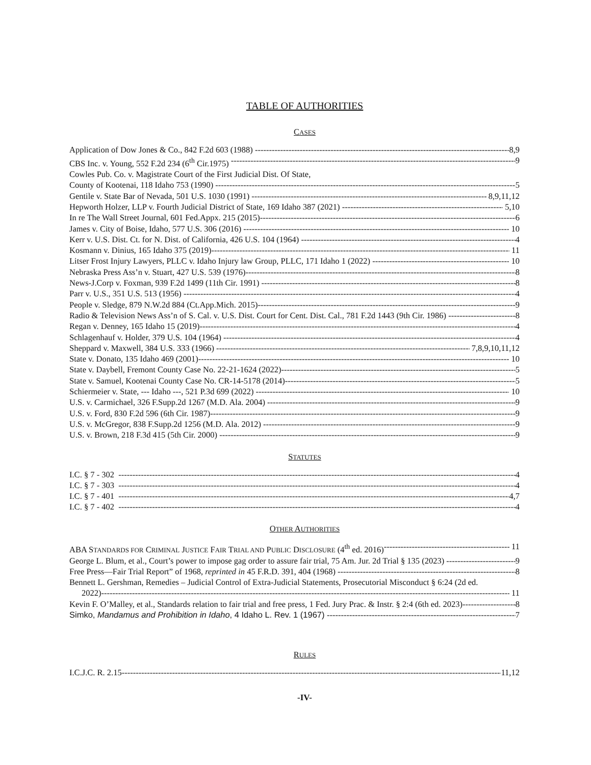TABLE OF AUTHORITIES
CASES
Application of Dow Jones & Co., 842 F.2d 603 (1988) 8,9
CBS Inc. v. Young, 552 F.2d 234 (6<sup>th</sup> Cir.1975) 9
Cowles Pub. Co. v. Magistrate Court of the First Judicial Dist. Of State,
County of Kootenai, 118 Idaho 753 (1990) 5
Gentile v. State Bar of Nevada, 501 U.S. 1030 (1991) 8,9,11,12
Hepworth Holzer, LLP v. Fourth Judicial District of State, 169 Idaho 387 (2021) 5,10
In re The Wall Street Journal, 601 Fed.Appx. 215 (2015) 6
James v. City of Boise, Idaho, 577 U.S. 306 (2016) 10
Kerr v. U.S. Dist. Ct. for N. Dist. of California, 426 U.S. 104 (1964) 4
Kosmann v. Dinius, 165 Idaho 375 (2019) 11
Litser Frost Injury Lawyers, PLLC v. Idaho Injury law Group, PLLC, 171 Idaho 1 (2022) 10
Nebraska Press Ass’n v. Stuart, 427 U.S. 539 (1976) 8
News-J.Corp v. Foxman, 939 F.2d 1499 (11th Cir. 1991) 8
Parr v. U.S., 351 U.S. 513 (1956) 4
People v. Sledge, 879 N.W.2d 884 (Ct.App.Mich. 2015) 9
Radio & Television News Ass’n of S. Cal. v. U.S. Dist. Court for Cent. Dist. Cal., 781 F.2d 1443 (9th Cir. 1986) 8
Regan v. Denney, 165 Idaho 15 (2019) 4
Schlagenhauf v. Holder, 379 U.S. 104 (1964) 4
Sheppard v. Maxwell, 384 U.S. 333 (1966) 7,8,9,10,11,12
State v. Donato, 135 Idaho 469 (2001) 10
State v. Daybell, Fremont County Case No. 22-21-1624 (2022) 5
State v. Samuel, Kootenai County Case No. CR-14-5178 (2014) 5
Schiermeier v. State, --- Idaho ---, 521 P.3d 699 (2022) 10
U.S. v. Carmichael, 326 F.Supp.2d 1267 (M.D. Ala. 2004) 9
U.S. v. Ford, 830 F.2d 596 (6th Cir. 1987) 9
U.S. v. McGregor, 838 F.Supp.2d 1256 (M.D. Ala. 2012) 9
U.S. v. Brown, 218 F.3d 415 (5th Cir. 2000) 9
STATUTES
I.C. § 7 - 302 4
I.C. § 7 - 303 4
I.C. § 7 - 401 4,7
I.C. § 7 - 402 4
OTHER AUTHORITIES
ABA STANDARDS FOR CRIMINAL JUSTICE FAIR TRIAL AND PUBLIC DISCLOSURE (4<sup>th</sup> ed. 2016) 11
George L. Blum, et al., Court’s power to impose gag order to assure fair trial, 75 Am. Jur. 2d Trial § 135 (2023) 9
Free Press—Fair Trial Report” of 1968, reprinted in 45 F.R.D. 391, 404 (1968) 8
Bennett L. Gershman, Remedies – Judicial Control of Extra-Judicial Statements, Prosecutorial Misconduct § 6:24 (2d ed.
2022) 11
Kevin F. O’Malley, et al., Standards relation to fair trial and free press, 1 Fed. Jury Prac. & Instr. § 2:4 (6th ed. 2023) 8
Simko, Mandamus and Prohibition in Idaho, 4 Idaho L. Rev. 1 (1967) 7
RULES
I.C.J.C. R. 2.15 11,12
-IV-